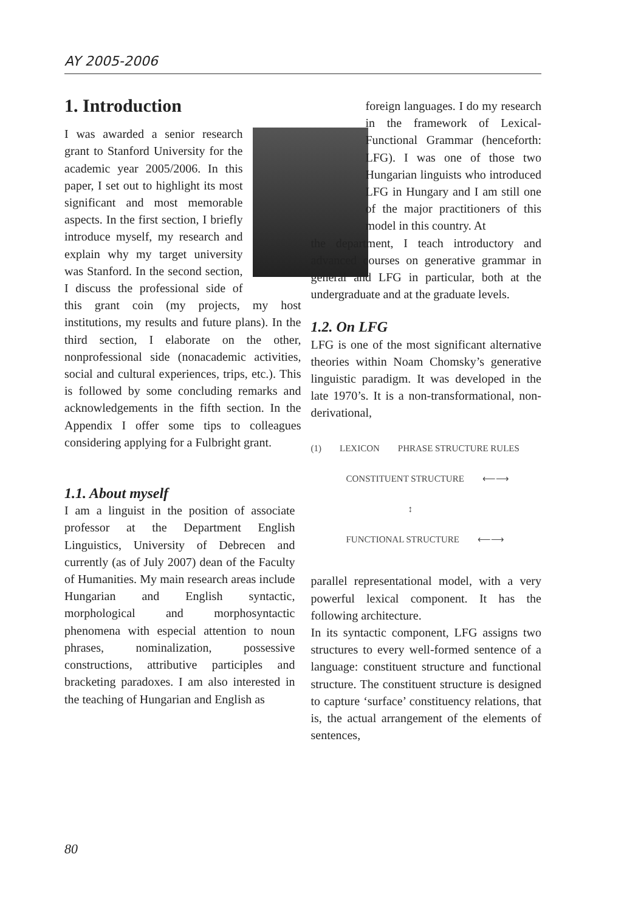AY 2005-2006
1. Introduction
I was awarded a senior research grant to Stanford University for the academic year 2005/2006. In this paper, I set out to highlight its most significant and most memorable aspects. In the first section, I briefly introduce myself, my research and explain why my target university was Stanford. In the second section, I discuss the professional side of this grant coin (my projects, my host institutions, my results and future plans). In the third section, I elaborate on the other, nonprofessional side (nonacademic activities, social and cultural experiences, trips, etc.). This is followed by some concluding remarks and acknowledgements in the fifth section. In the Appendix I offer some tips to colleagues considering applying for a Fulbright grant.
1.1. About myself
I am a linguist in the position of associate professor at the Department English Linguistics, University of Debrecen and currently (as of July 2007) dean of the Faculty of Humanities. My main research areas include Hungarian and English syntactic, morphological and morphosyntactic phenomena with especial attention to noun phrases, nominalization, possessive constructions, attributive participles and bracketing paradoxes. I am also interested in the teaching of Hungarian and English as
foreign languages. I do my research in the framework of Lexical-Functional Grammar (henceforth: LFG). I was one of those two Hungarian linguists who introduced LFG in Hungary and I am still one of the major practitioners of this model in this country. At
the department, I teach introductory and advanced courses on generative grammar in general and LFG in particular, both at the undergraduate and at the graduate levels.
1.2. On LFG
LFG is one of the most significant alternative theories within Noam Chomsky’s generative linguistic paradigm. It was developed in the late 1970’s. It is a non-transformational, non-derivational,
(1) LEXICON PHRASE STRUCTURE RULES
CONSTITUENT STRUCTURE ⟵⟶
↕
FUNCTIONAL STRUCTURE ⟵⟶
parallel representational model, with a very powerful lexical component. It has the following architecture.
In its syntactic component, LFG assigns two structures to every well-formed sentence of a language: constituent structure and functional structure. The constituent structure is designed to capture ‘surface’ constituency relations, that is, the actual arrangement of the elements of sentences,
80